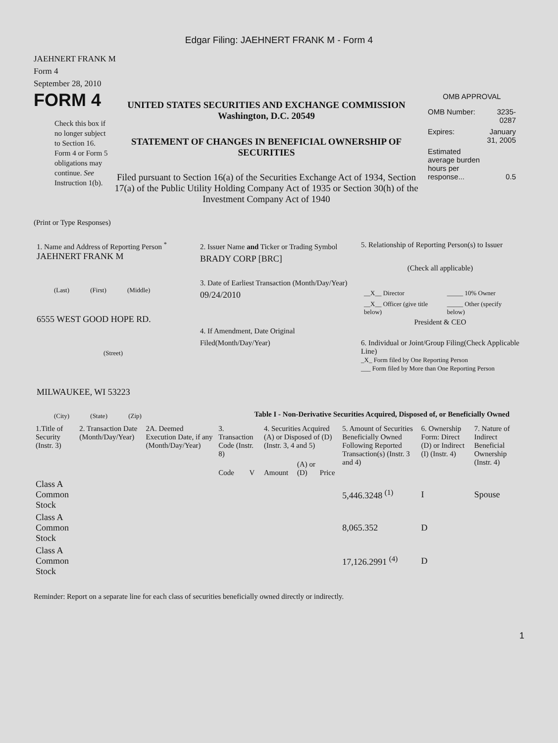Edgar Filing: JAEHNERT FRANK M - Form 4
JAEHNERT FRANK M
Form 4
September 28, 2010
FORM 4
Check this box if no longer subject to Section 16. Form 4 or Form 5 obligations may continue. See Instruction 1(b).
UNITED STATES SECURITIES AND EXCHANGE COMMISSION
Washington, D.C. 20549
STATEMENT OF CHANGES IN BENEFICIAL OWNERSHIP OF SECURITIES
Filed pursuant to Section 16(a) of the Securities Exchange Act of 1934, Section 17(a) of the Public Utility Holding Company Act of 1935 or Section 30(h) of the Investment Company Act of 1940
OMB APPROVAL
| OMB Number: | 3235-0287 |
| Expires: | January 31, 2005 |
| Estimated average burden hours per response... | 0.5 |
(Print or Type Responses)
1. Name and Address of Reporting Person <sup>*</sup>
JAEHNERT FRANK M
(Last) (First) (Middle)
6555 WEST GOOD HOPE RD.
(Street)
MILWAUKEE, WI 53223
(City) (State) (Zip)
2. Issuer Name and Ticker or Trading Symbol
BRADY CORP [BRC]
3. Date of Earliest Transaction (Month/Day/Year)
09/24/2010
4. If Amendment, Date Original Filed(Month/Day/Year)
5. Relationship of Reporting Person(s) to Issuer
(Check all applicable)
| __X__ Director | _____ 10% Owner |
| __X__ Officer (give title below) | _____ Other (specify below) |
President & CEO
6. Individual or Joint/Group Filing(Check Applicable Line)
_X_ Form filed by One Reporting Person
___ Form filed by More than One Reporting Person
Table I - Non-Derivative Securities Acquired, Disposed of, or Beneficially Owned
| 1.Title of Security (Instr. 3) | 2. Transaction Date (Month/Day/Year) | 2A. Deemed Execution Date, if any (Month/Day/Year) | 3. Transaction Code (Instr. 8) | | 4. Securities Acquired (A) or Disposed of (D) (Instr. 3, 4 and 5) | | | 5. Amount of Securities Beneficially Owned Following Reported Transaction(s) (Instr. 3 and 4) | 6. Ownership Form: Direct (D) or Indirect (I) (Instr. 4) | 7. Nature of Indirect Beneficial Ownership (Instr. 4) |
| --- | --- | --- | --- | --- | --- | --- | --- | --- | --- | --- |
| | | | Code | V | Amount | (A) or (D) | Price | | | |
| Class A Common Stock | | | | | | | | 5,446.3248 <sup>(1)</sup> | I | Spouse |
| Class A Common Stock | | | | | | | | 8,065.352 | D | |
| Class A Common Stock | | | | | | | | 17,126.2991 <sup>(4)</sup> | D | |
Reminder: Report on a separate line for each class of securities beneficially owned directly or indirectly.
1